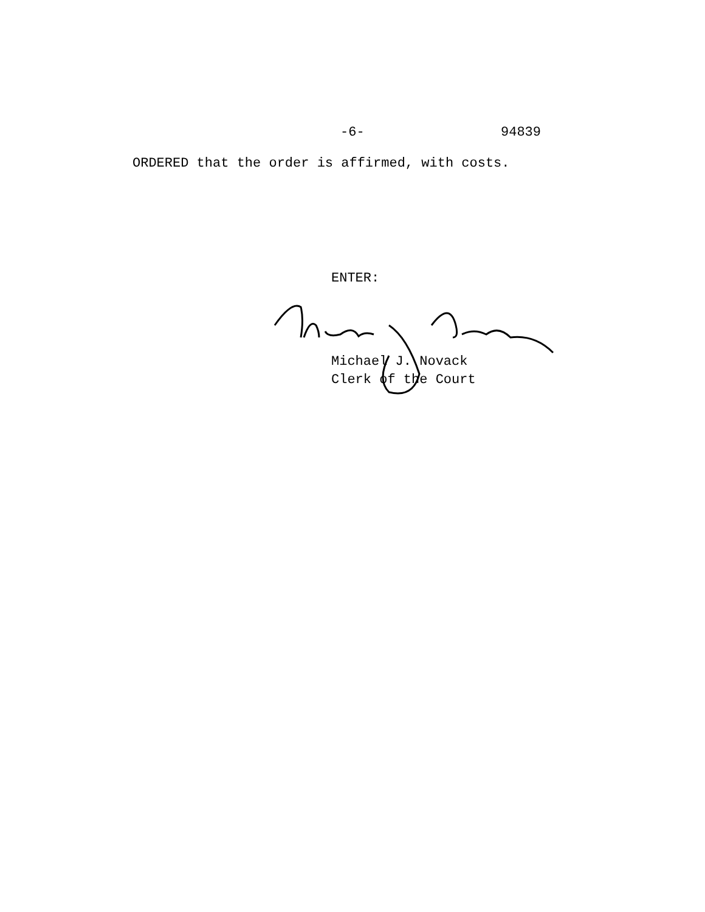-6- 94839
ORDERED that the order is affirmed, with costs.
ENTER:
Michael J. Novack
Clerk of the Court